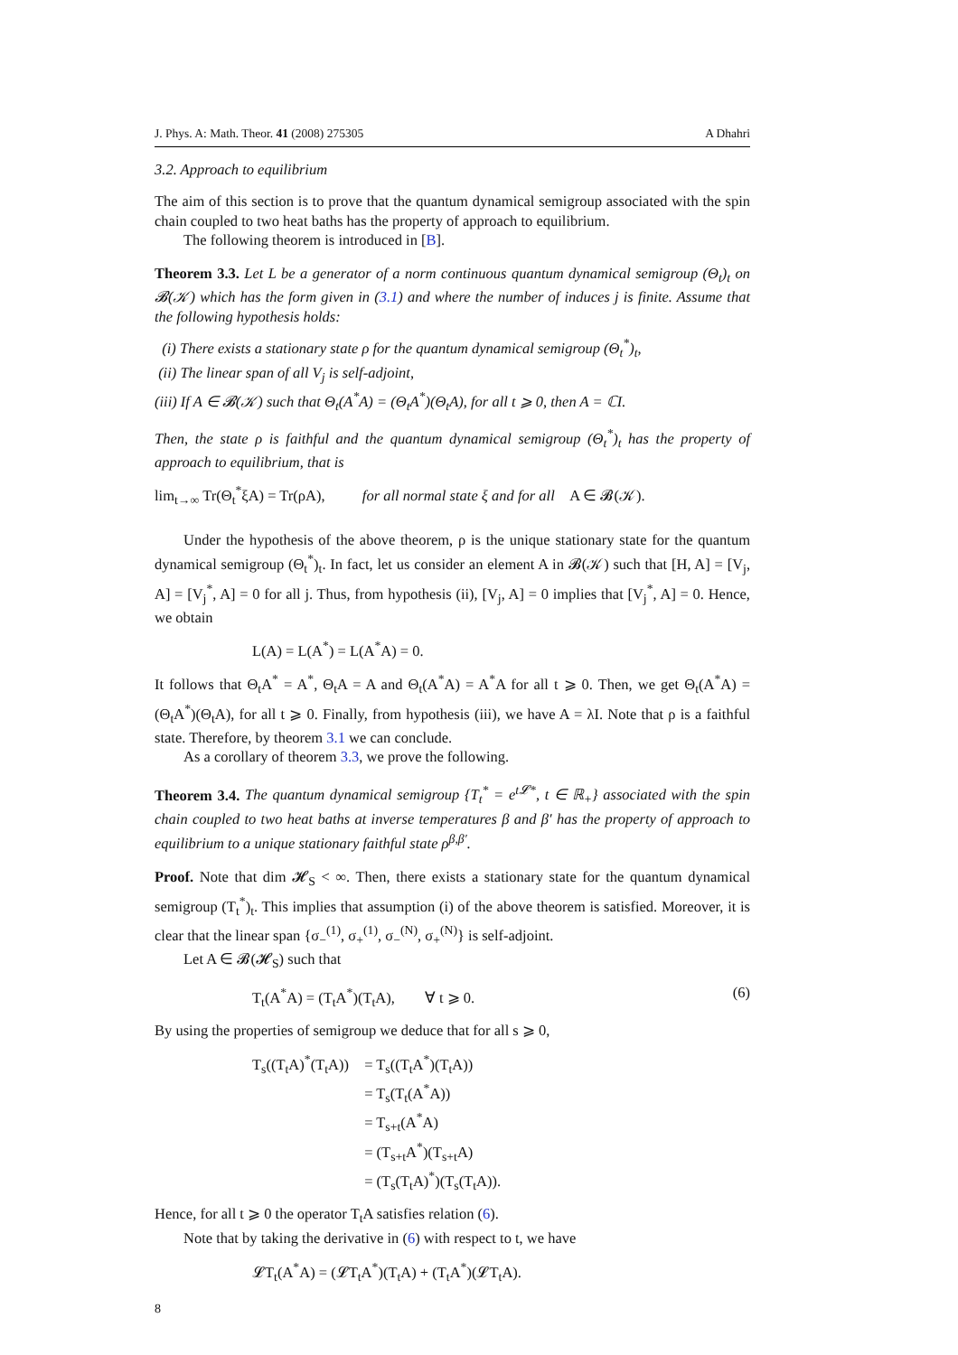J. Phys. A: Math. Theor. 41 (2008) 275305 A Dhahri
3.2. Approach to equilibrium
The aim of this section is to prove that the quantum dynamical semigroup associated with the spin chain coupled to two heat baths has the property of approach to equilibrium.
The following theorem is introduced in [B].
Theorem 3.3. Let L be a generator of a norm continuous quantum dynamical semigroup (Θ<sub>t</sub>)<sub>t</sub> on 𝓑(𝒦) which has the form given in (3.1) and where the number of induces j is finite. Assume that the following hypothesis holds:
(i) There exists a stationary state ρ for the quantum dynamical semigroup (Θ<sub>t</sub><sup>*</sup>)<sub>t</sub>,
(ii) The linear span of all V<sub>j</sub> is self-adjoint,
(iii) If A ∈ 𝓑(𝒦) such that Θ<sub>t</sub>(A<sup>*</sup>A) = (Θ<sub>t</sub>A<sup>*</sup>)(Θ<sub>t</sub>A), for all t ⩾ 0, then A = ℂI.
Then, the state ρ is faithful and the quantum dynamical semigroup (Θ<sub>t</sub><sup>*</sup>)<sub>t</sub> has the property of approach to equilibrium, that is
lim<sub>t→∞</sub> Tr(Θ<sub>t</sub><sup>*</sup>ξA) = Tr(ρA), for all normal state ξ and for all A ∈ 𝓑(𝒦).
Under the hypothesis of the above theorem, ρ is the unique stationary state for the quantum dynamical semigroup (Θ<sub>t</sub><sup>*</sup>)<sub>t</sub>. In fact, let us consider an element A in 𝓑(𝒦) such that [H, A] = [V<sub>j</sub>, A] = [V<sub>j</sub><sup>*</sup>, A] = 0 for all j. Thus, from hypothesis (ii), [V<sub>j</sub>, A] = 0 implies that [V<sub>j</sub><sup>*</sup>, A] = 0. Hence, we obtain
L(A) = L(A<sup>*</sup>) = L(A<sup>*</sup>A) = 0.
It follows that Θ<sub>t</sub>A<sup>*</sup> = A<sup>*</sup>, Θ<sub>t</sub>A = A and Θ<sub>t</sub>(A<sup>*</sup>A) = A<sup>*</sup>A for all t ⩾ 0. Then, we get Θ<sub>t</sub>(A<sup>*</sup>A) = (Θ<sub>t</sub>A<sup>*</sup>)(Θ<sub>t</sub>A), for all t ⩾ 0. Finally, from hypothesis (iii), we have A = λI. Note that ρ is a faithful state. Therefore, by theorem 3.1 we can conclude.
As a corollary of theorem 3.3, we prove the following.
Theorem 3.4. The quantum dynamical semigroup {T<sub>t</sub><sup>*</sup> = e<sup>t𝓛*</sup>, t ∈ ℝ<sub>+</sub>} associated with the spin chain coupled to two heat baths at inverse temperatures β and β′ has the property of approach to equilibrium to a unique stationary faithful state ρ<sup>β,β′</sup>.
Proof. Note that dim 𝓗<sub>S</sub> < ∞. Then, there exists a stationary state for the quantum dynamical semigroup (T<sub>t</sub><sup>*</sup>)<sub>t</sub>. This implies that assumption (i) of the above theorem is satisfied. Moreover, it is clear that the linear span {σ<sub>−</sub><sup>(1)</sup>, σ<sub>+</sub><sup>(1)</sup>, σ<sub>−</sub><sup>(N)</sup>, σ<sub>+</sub><sup>(N)</sup>} is self-adjoint.
Let A ∈ 𝓑(𝓗<sub>S</sub>) such that
T<sub>t</sub>(A<sup>*</sup>A) = (T<sub>t</sub>A<sup>*</sup>)(T<sub>t</sub>A), ∀ t ⩾ 0. (6)
By using the properties of semigroup we deduce that for all s ⩾ 0,
T<sub>s</sub>((T<sub>t</sub>A)<sup>*</sup>(T<sub>t</sub>A)) = T<sub>s</sub>((T<sub>t</sub>A<sup>*</sup>)(T<sub>t</sub>A))
= T<sub>s</sub>(T<sub>t</sub>(A<sup>*</sup>A))
= T<sub>s+t</sub>(A<sup>*</sup>A)
= (T<sub>s+t</sub>A<sup>*</sup>)(T<sub>s+t</sub>A)
= (T<sub>s</sub>(T<sub>t</sub>A)<sup>*</sup>)(T<sub>s</sub>(T<sub>t</sub>A)).
Hence, for all t ⩾ 0 the operator T<sub>t</sub>A satisfies relation (6).
Note that by taking the derivative in (6) with respect to t, we have
𝓛T<sub>t</sub>(A<sup>*</sup>A) = (𝓛T<sub>t</sub>A<sup>*</sup>)(T<sub>t</sub>A) + (T<sub>t</sub>A<sup>*</sup>)(𝓛T<sub>t</sub>A).
8